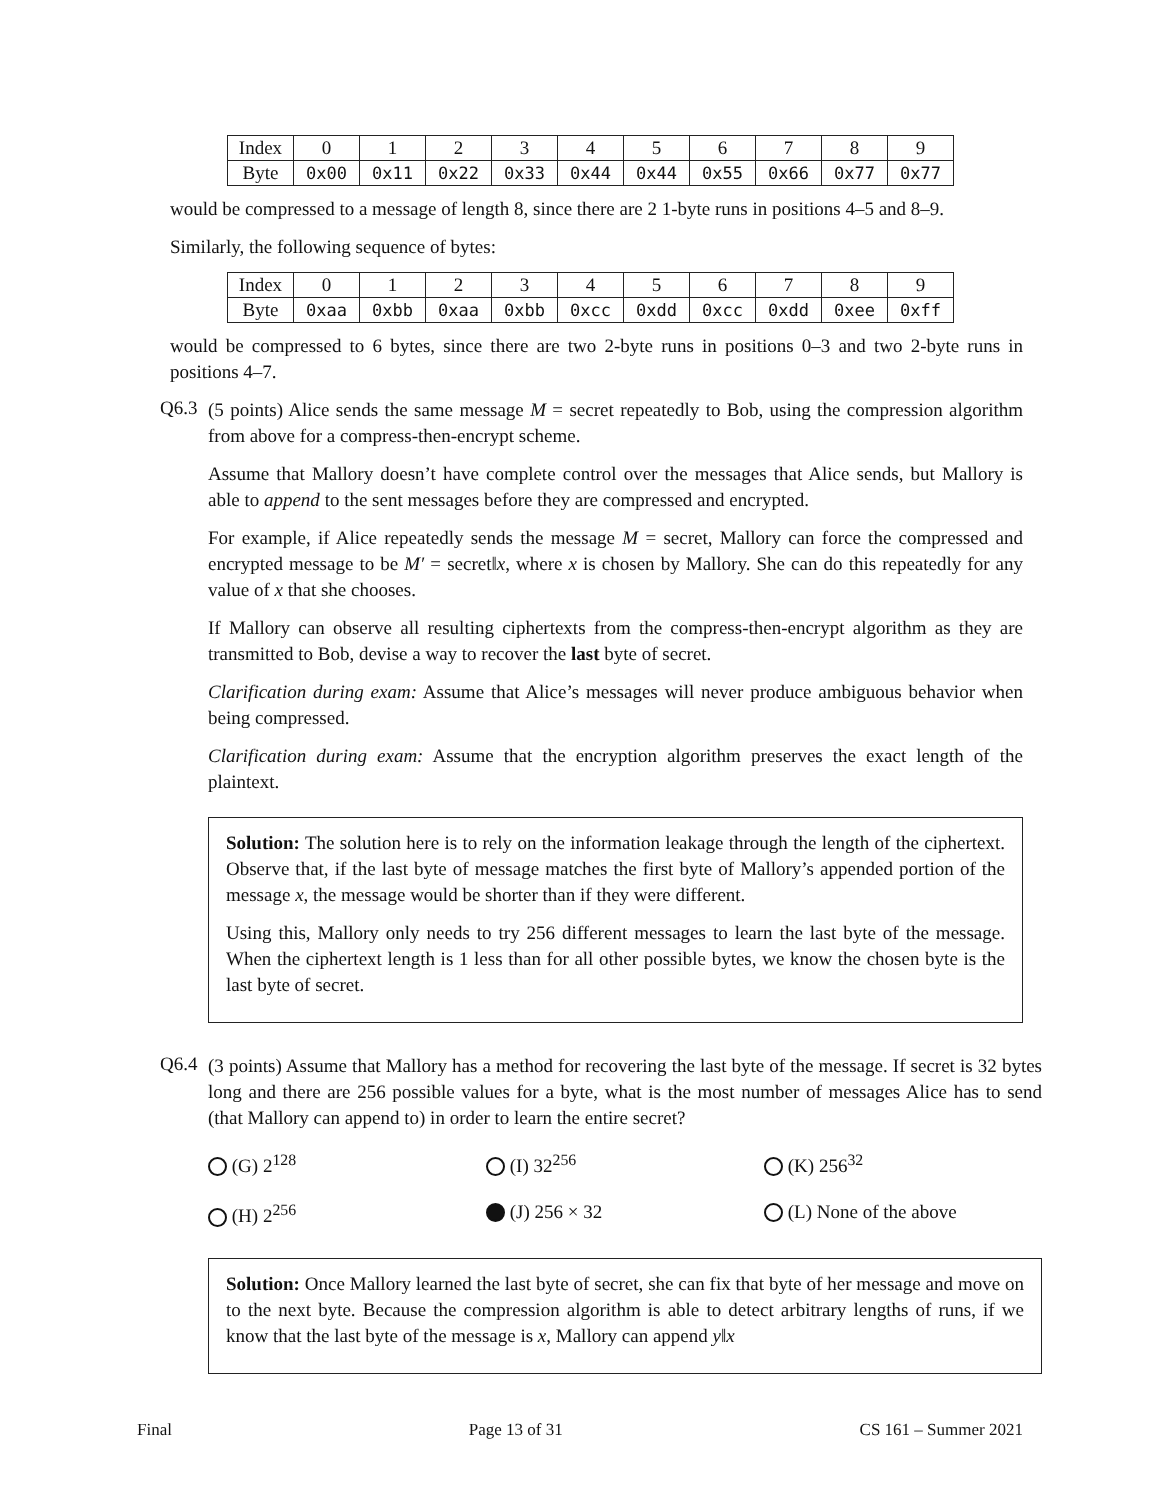| Index | 0 | 1 | 2 | 3 | 4 | 5 | 6 | 7 | 8 | 9 |
| Byte | 0x00 | 0x11 | 0x22 | 0x33 | 0x44 | 0x44 | 0x55 | 0x66 | 0x77 | 0x77 |
would be compressed to a message of length 8, since there are 2 1-byte runs in positions 4–5 and 8–9.
Similarly, the following sequence of bytes:
| Index | 0 | 1 | 2 | 3 | 4 | 5 | 6 | 7 | 8 | 9 |
| Byte | 0xaa | 0xbb | 0xaa | 0xbb | 0xcc | 0xdd | 0xcc | 0xdd | 0xee | 0xff |
would be compressed to 6 bytes, since there are two 2-byte runs in positions 0–3 and two 2-byte runs in positions 4–7.
Q6.3
(5 points) Alice sends the same message M = secret repeatedly to Bob, using the compression algorithm from above for a compress-then-encrypt scheme.
Assume that Mallory doesn’t have complete control over the messages that Alice sends, but Mallory is able to append to the sent messages before they are compressed and encrypted.
For example, if Alice repeatedly sends the message M = secret, Mallory can force the compressed and encrypted message to be M′ = secret‖x, where x is chosen by Mallory. She can do this repeatedly for any value of x that she chooses.
If Mallory can observe all resulting ciphertexts from the compress-then-encrypt algorithm as they are transmitted to Bob, devise a way to recover the last byte of secret.
Clarification during exam: Assume that Alice’s messages will never produce ambiguous behavior when being compressed.
Clarification during exam: Assume that the encryption algorithm preserves the exact length of the plaintext.
Solution: The solution here is to rely on the information leakage through the length of the ciphertext. Observe that, if the last byte of message matches the first byte of Mallory’s appended portion of the message x, the message would be shorter than if they were different.
Using this, Mallory only needs to try 256 different messages to learn the last byte of the message. When the ciphertext length is 1 less than for all other possible bytes, we know the chosen byte is the last byte of secret.
Q6.4
(3 points) Assume that Mallory has a method for recovering the last byte of the message. If secret is 32 bytes long and there are 256 possible values for a byte, what is the most number of messages Alice has to send (that Mallory can append to) in order to learn the entire secret?
(G) 2<sup>128</sup>
(I) 32<sup>256</sup>
(K) 256<sup>32</sup>
(H) 2<sup>256</sup>
(J) 256 × 32
(L) None of the above
Solution: Once Mallory learned the last byte of secret, she can fix that byte of her message and move on to the next byte. Because the compression algorithm is able to detect arbitrary lengths of runs, if we know that the last byte of the message is x, Mallory can append y‖x
Final Page 13 of 31 CS 161 – Summer 2021